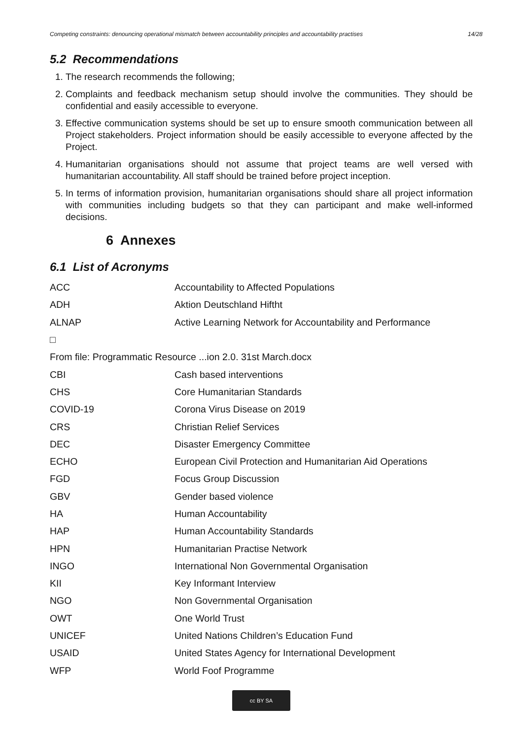Competing constraints: denouncing operational mismatch between accountability principles and accountability practises 14/28
5.2 Recommendations
1. The research recommends the following;
2. Complaints and feedback mechanism setup should involve the communities. They should be confidential and easily accessible to everyone.
3. Effective communication systems should be set up to ensure smooth communication between all Project stakeholders. Project information should be easily accessible to everyone affected by the Project.
4. Humanitarian organisations should not assume that project teams are well versed with humanitarian accountability. All staff should be trained before project inception.
5. In terms of information provision, humanitarian organisations should share all project information with communities including budgets so that they can participant and make well-informed decisions.
6 Annexes
6.1 List of Acronyms
| ACC | Accountability to Affected Populations |
| ADH | Aktion Deutschland Hiftht |
| ALNAP | Active Learning Network for Accountability and Performance |
| □ | |
| From file: Programmatic Resource ...ion 2.0. 31st March.docx | |
| CBI | Cash based interventions |
| CHS | Core Humanitarian Standards |
| COVID-19 | Corona Virus Disease on 2019 |
| CRS | Christian Relief Services |
| DEC | Disaster Emergency Committee |
| ECHO | European Civil Protection and Humanitarian Aid Operations |
| FGD | Focus Group Discussion |
| GBV | Gender based violence |
| HA | Human Accountability |
| HAP | Human Accountability Standards |
| HPN | Humanitarian Practise Network |
| INGO | International Non Governmental Organisation |
| KII | Key Informant Interview |
| NGO | Non Governmental Organisation |
| OWT | One World Trust |
| UNICEF | United Nations Children’s Education Fund |
| USAID | United States Agency for International Development |
| WFP | World Foof Programme |
cc BY SA